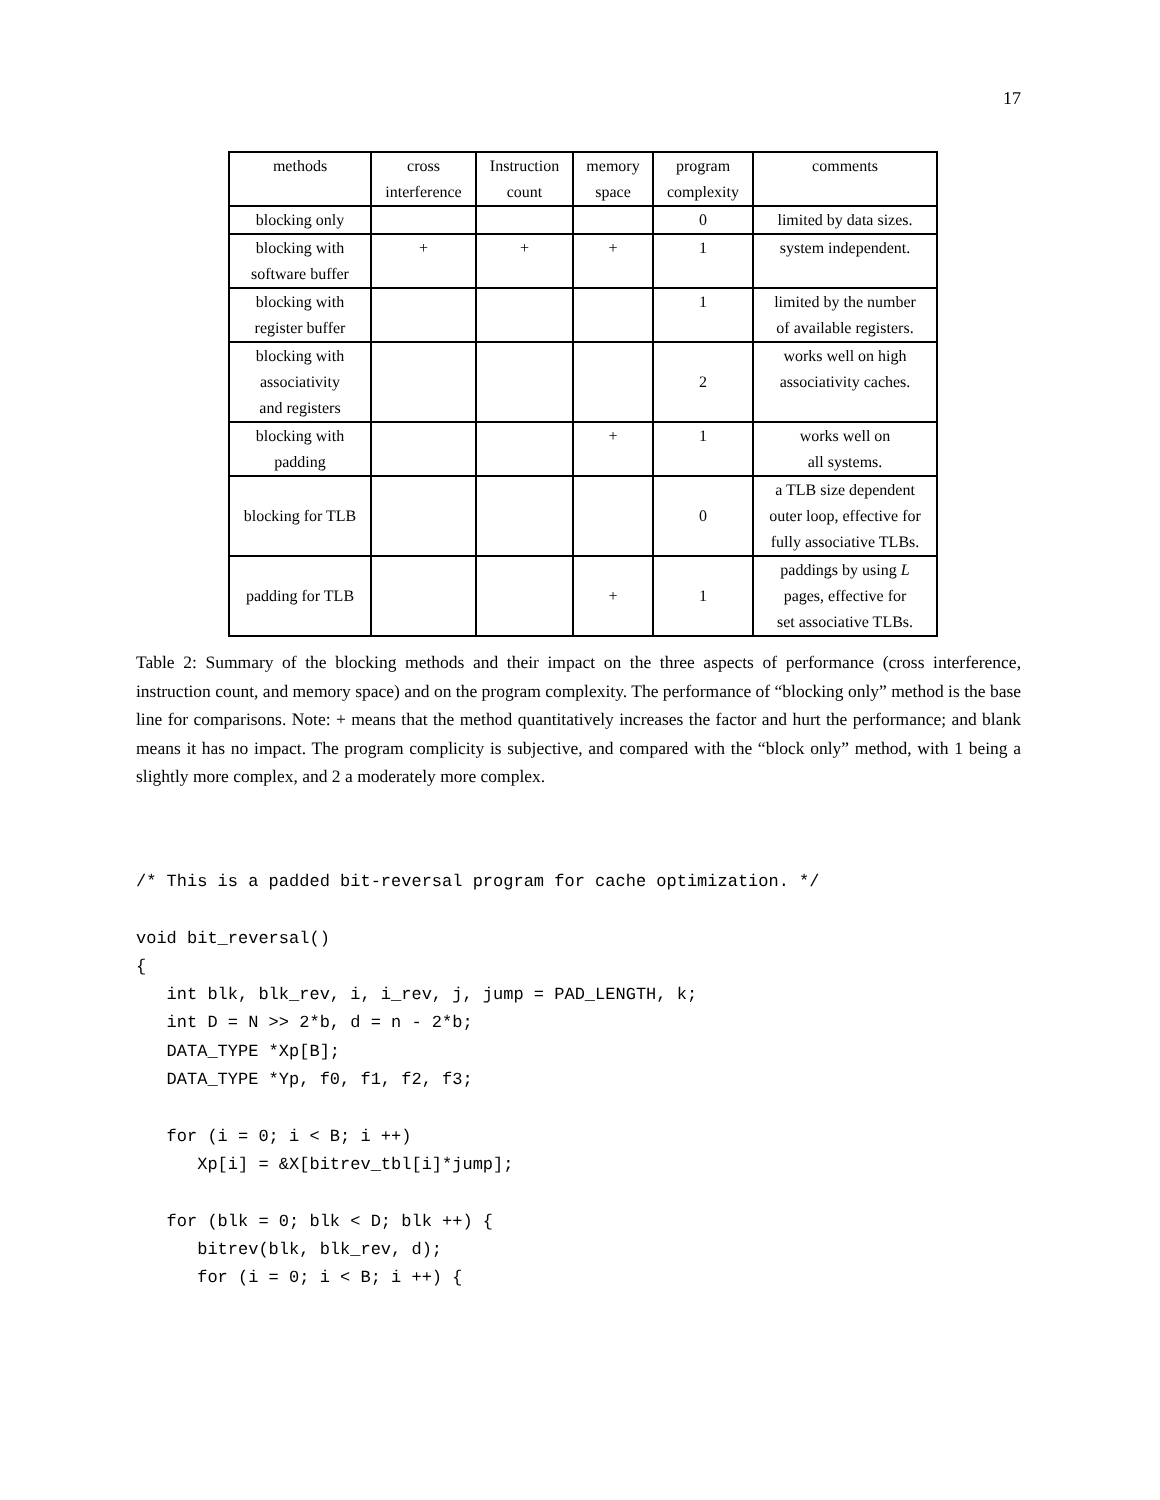17
| methods | cross interference | Instruction count | memory space | program complexity | comments |
| blocking only | | | | 0 | limited by data sizes. |
| blocking with software buffer | + | + | + | 1 | system independent. |
| blocking with register buffer | | | | 1 | limited by the number of available registers. |
| blocking with associativity and registers | | | | 2 | works well on high associativity caches. |
| blocking with padding | | | + | 1 | works well on all systems. |
| blocking for TLB | | | | 0 | a TLB size dependent outer loop, effective for fully associative TLBs. |
| padding for TLB | | | + | 1 | paddings by using L pages, effective for set associative TLBs. |
Table 2: Summary of the blocking methods and their impact on the three aspects of performance (cross interference, instruction count, and memory space) and on the program complexity. The performance of “blocking only” method is the base line for comparisons. Note: + means that the method quantitatively increases the factor and hurt the performance; and blank means it has no impact. The program complicity is subjective, and compared with the “block only” method, with 1 being a slightly more complex, and 2 a moderately more complex.
/* This is a padded bit-reversal program for cache optimization. */

void bit_reversal()
{
   int blk, blk_rev, i, i_rev, j, jump = PAD_LENGTH, k;
   int D = N >> 2*b, d = n - 2*b;
   DATA_TYPE *Xp[B];
   DATA_TYPE *Yp, f0, f1, f2, f3;

   for (i = 0; i < B; i ++)
      Xp[i] = &X[bitrev_tbl[i]*jump];

   for (blk = 0; blk < D; blk ++) {
      bitrev(blk, blk_rev, d);
      for (i = 0; i < B; i ++) {